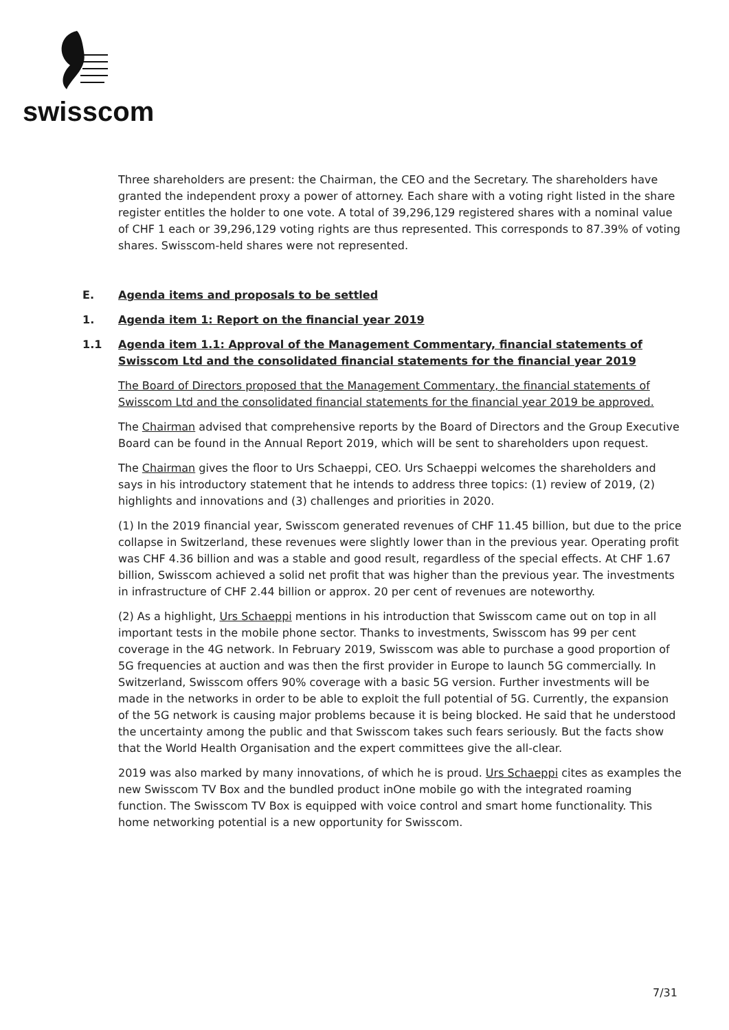swisscom
Three shareholders are present: the Chairman, the CEO and the Secretary. The shareholders have granted the independent proxy a power of attorney. Each share with a voting right listed in the share register entitles the holder to one vote. A total of 39,296,129 registered shares with a nominal value of CHF 1 each or 39,296,129 voting rights are thus represented. This corresponds to 87.39% of voting shares. Swisscom-held shares were not represented.
E. Agenda items and proposals to be settled
1. Agenda item 1: Report on the financial year 2019
1.1 Agenda item 1.1: Approval of the Management Commentary, financial statements of Swisscom Ltd and the consolidated financial statements for the financial year 2019
The Board of Directors proposed that the Management Commentary, the financial statements of Swisscom Ltd and the consolidated financial statements for the financial year 2019 be approved.
The Chairman advised that comprehensive reports by the Board of Directors and the Group Executive Board can be found in the Annual Report 2019, which will be sent to shareholders upon request.
The Chairman gives the floor to Urs Schaeppi, CEO. Urs Schaeppi welcomes the shareholders and says in his introductory statement that he intends to address three topics: (1) review of 2019, (2) highlights and innovations and (3) challenges and priorities in 2020.
(1) In the 2019 financial year, Swisscom generated revenues of CHF 11.45 billion, but due to the price collapse in Switzerland, these revenues were slightly lower than in the previous year. Operating profit was CHF 4.36 billion and was a stable and good result, regardless of the special effects. At CHF 1.67 billion, Swisscom achieved a solid net profit that was higher than the previous year. The investments in infrastructure of CHF 2.44 billion or approx. 20 per cent of revenues are noteworthy.
(2) As a highlight, Urs Schaeppi mentions in his introduction that Swisscom came out on top in all important tests in the mobile phone sector. Thanks to investments, Swisscom has 99 per cent coverage in the 4G network. In February 2019, Swisscom was able to purchase a good proportion of 5G frequencies at auction and was then the first provider in Europe to launch 5G commercially. In Switzerland, Swisscom offers 90% coverage with a basic 5G version. Further investments will be made in the networks in order to be able to exploit the full potential of 5G. Currently, the expansion of the 5G network is causing major problems because it is being blocked. He said that he understood the uncertainty among the public and that Swisscom takes such fears seriously. But the facts show that the World Health Organisation and the expert committees give the all-clear.
2019 was also marked by many innovations, of which he is proud. Urs Schaeppi cites as examples the new Swisscom TV Box and the bundled product inOne mobile go with the integrated roaming function. The Swisscom TV Box is equipped with voice control and smart home functionality. This home networking potential is a new opportunity for Swisscom.
7/31